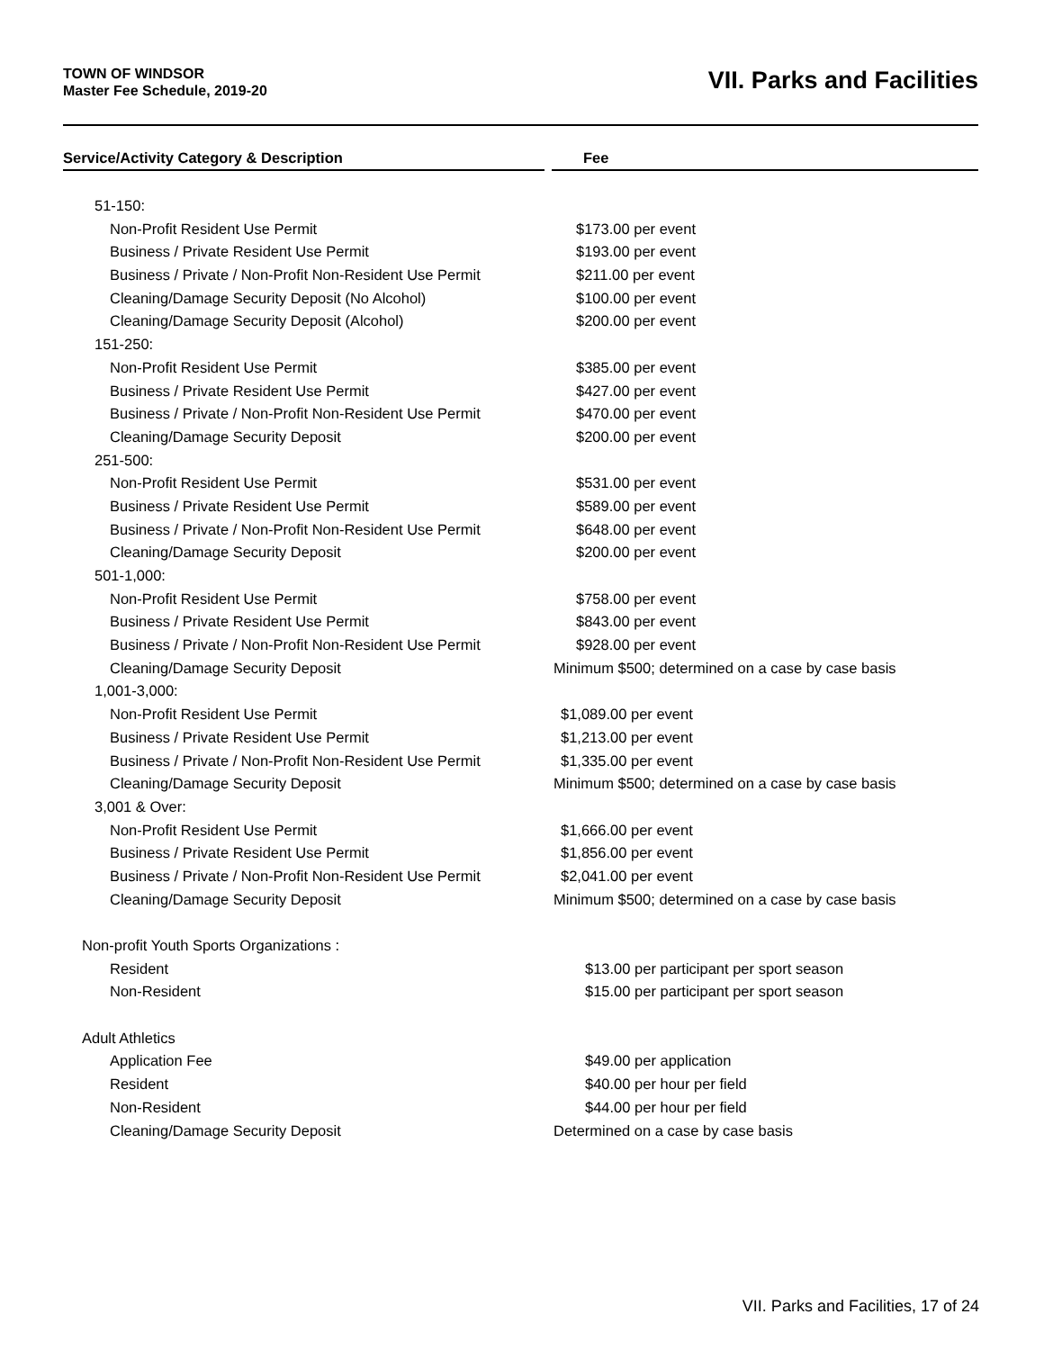TOWN OF WINDSOR
Master Fee Schedule, 2019-20
VII. Parks and Facilities
| Service/Activity Category & Description | | Fee |
| --- | --- | --- |
| 51-150: | | |
| Non-Profit Resident Use Permit | | $173.00 per event |
| Business / Private Resident Use Permit | | $193.00 per event |
| Business / Private / Non-Profit Non-Resident Use Permit | | $211.00 per event |
| Cleaning/Damage Security Deposit (No Alcohol) | | $100.00 per event |
| Cleaning/Damage Security Deposit (Alcohol) | | $200.00 per event |
| 151-250: | | |
| Non-Profit Resident Use Permit | | $385.00 per event |
| Business / Private Resident Use Permit | | $427.00 per event |
| Business / Private / Non-Profit Non-Resident Use Permit | | $470.00 per event |
| Cleaning/Damage Security Deposit | | $200.00 per event |
| 251-500: | | |
| Non-Profit Resident Use Permit | | $531.00 per event |
| Business / Private Resident Use Permit | | $589.00 per event |
| Business / Private / Non-Profit Non-Resident Use Permit | | $648.00 per event |
| Cleaning/Damage Security Deposit | | $200.00 per event |
| 501-1,000: | | |
| Non-Profit Resident Use Permit | | $758.00 per event |
| Business / Private Resident Use Permit | | $843.00 per event |
| Business / Private / Non-Profit Non-Resident Use Permit | | $928.00 per event |
| Cleaning/Damage Security Deposit | | Minimum $500; determined on a case by case basis |
| 1,001-3,000: | | |
| Non-Profit Resident Use Permit | | $1,089.00 per event |
| Business / Private Resident Use Permit | | $1,213.00 per event |
| Business / Private / Non-Profit Non-Resident Use Permit | | $1,335.00 per event |
| Cleaning/Damage Security Deposit | | Minimum $500; determined on a case by case basis |
| 3,001 & Over: | | |
| Non-Profit Resident Use Permit | | $1,666.00 per event |
| Business / Private Resident Use Permit | | $1,856.00 per event |
| Business / Private / Non-Profit Non-Resident Use Permit | | $2,041.00 per event |
| Cleaning/Damage Security Deposit | | Minimum $500; determined on a case by case basis |
| Non-profit Youth Sports Organizations : | | |
| Resident | | $13.00 per participant per sport season |
| Non-Resident | | $15.00 per participant per sport season |
| Adult Athletics | | |
| Application Fee | | $49.00 per application |
| Resident | | $40.00 per hour per field |
| Non-Resident | | $44.00 per hour per field |
| Cleaning/Damage Security Deposit | | Determined on a case by case basis |
VII. Parks and Facilities, 17 of 24